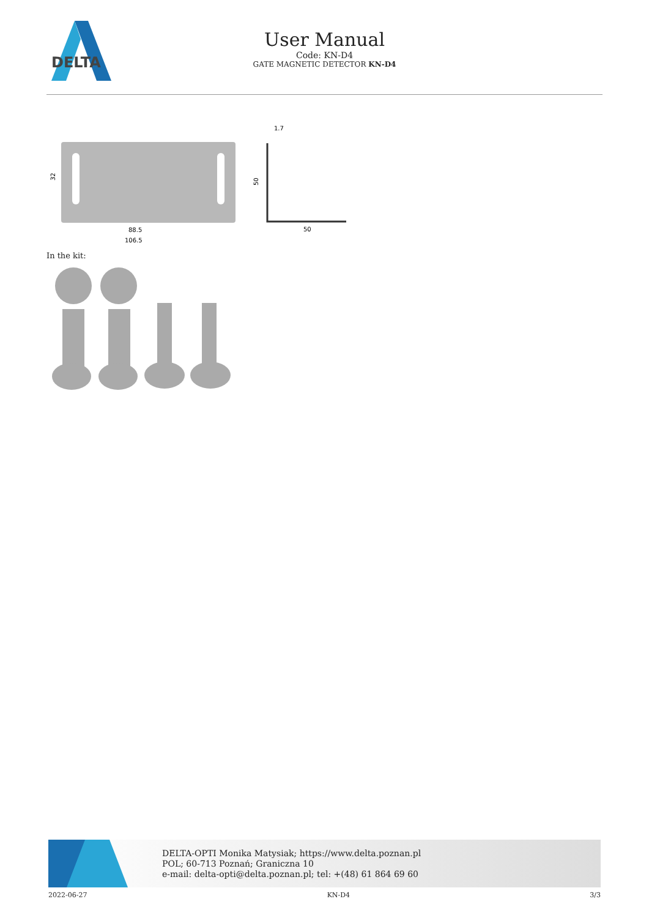DELTA
User Manual
Code: KN-D4
GATE MAGNETIC DETECTOR KN-D4
88.5
106.5
32
1.7
50
50
In the kit:
DELTA-OPTI Monika Matysiak; https://www.delta.poznan.pl
POL; 60-713 Poznań; Graniczna 10
e-mail: delta-opti@delta.poznan.pl; tel: +(48) 61 864 69 60
2022-06-27 KN-D4 3/3